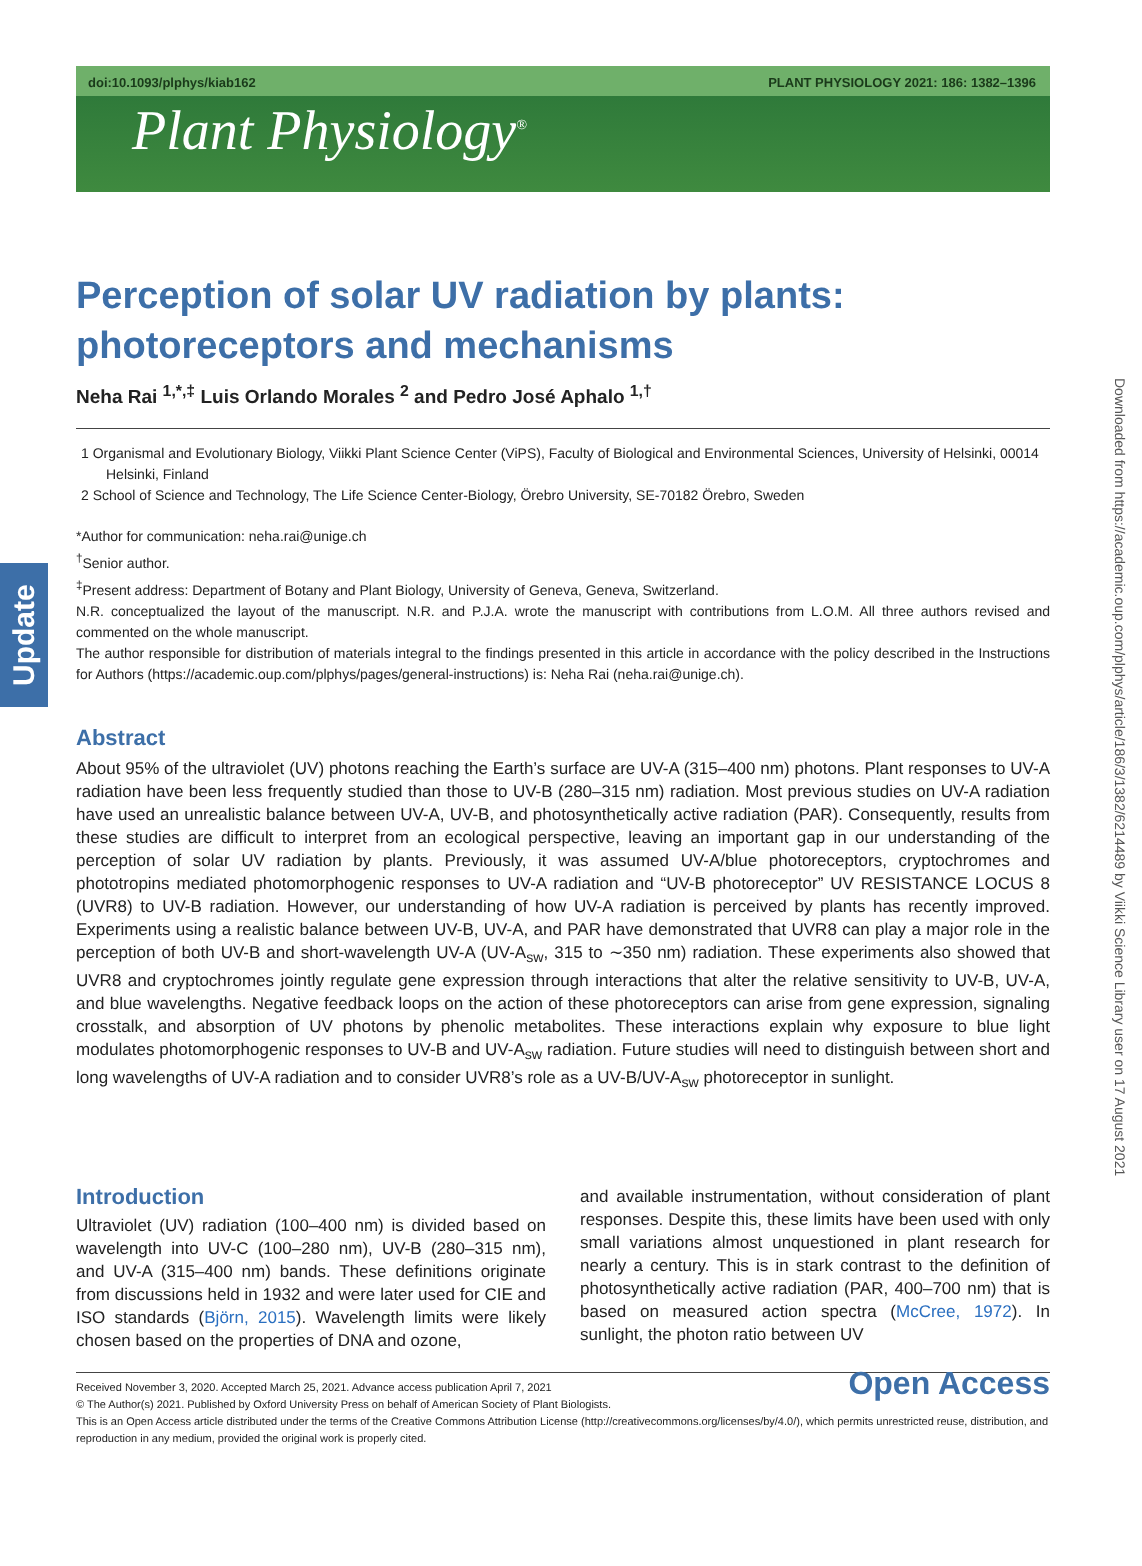Update
Downloaded from https://academic.oup.com/plphys/article/186/3/1382/6214489 by Viikki Science Library user on 17 August 2021
doi:10.1093/plphys/kiab162 PLANT PHYSIOLOGY 2021: 186: 1382–1396
Plant Physiology<sup>®</sup>
Perception of solar UV radiation by plants: photoreceptors and mechanisms
Neha Rai <sup>1,*,‡</sup> Luis Orlando Morales <sup>2</sup> and Pedro José Aphalo <sup>1,†</sup>
1 Organismal and Evolutionary Biology, Viikki Plant Science Center (ViPS), Faculty of Biological and Environmental Sciences, University of Helsinki, 00014 Helsinki, Finland
2 School of Science and Technology, The Life Science Center-Biology, Örebro University, SE-70182 Örebro, Sweden
*Author for communication: neha.rai@unige.ch
<sup>†</sup> Senior author.
<sup>‡</sup> Present address: Department of Botany and Plant Biology, University of Geneva, Geneva, Switzerland.
N.R. conceptualized the layout of the manuscript. N.R. and P.J.A. wrote the manuscript with contributions from L.O.M. All three authors revised and commented on the whole manuscript.
The author responsible for distribution of materials integral to the findings presented in this article in accordance with the policy described in the Instructions for Authors (https://academic.oup.com/plphys/pages/general-instructions) is: Neha Rai (neha.rai@unige.ch).
Abstract
About 95% of the ultraviolet (UV) photons reaching the Earth’s surface are UV-A (315–400 nm) photons. Plant responses to UV-A radiation have been less frequently studied than those to UV-B (280–315 nm) radiation. Most previous studies on UV-A radiation have used an unrealistic balance between UV-A, UV-B, and photosynthetically active radiation (PAR). Consequently, results from these studies are difficult to interpret from an ecological perspective, leaving an important gap in our understanding of the perception of solar UV radiation by plants. Previously, it was assumed UV-A/blue photoreceptors, cryptochromes and phototropins mediated photomorphogenic responses to UV-A radiation and “UV-B photoreceptor” UV RESISTANCE LOCUS 8 (UVR8) to UV-B radiation. However, our understanding of how UV-A radiation is perceived by plants has recently improved. Experiments using a realistic balance between UV-B, UV-A, and PAR have demonstrated that UVR8 can play a major role in the perception of both UV-B and short-wavelength UV-A (UV-A<sub>sw</sub>, 315 to ∼350 nm) radiation. These experiments also showed that UVR8 and cryptochromes jointly regulate gene expression through interactions that alter the relative sensitivity to UV-B, UV-A, and blue wavelengths. Negative feedback loops on the action of these photoreceptors can arise from gene expression, signaling crosstalk, and absorption of UV photons by phenolic metabolites. These interactions explain why exposure to blue light modulates photomorphogenic responses to UV-B and UV-A<sub>sw</sub> radiation. Future studies will need to distinguish between short and long wavelengths of UV-A radiation and to consider UVR8’s role as a UV-B/UV-A<sub>sw</sub> photoreceptor in sunlight.
Introduction
Ultraviolet (UV) radiation (100–400 nm) is divided based on wavelength into UV-C (100–280 nm), UV-B (280–315 nm), and UV-A (315–400 nm) bands. These definitions originate from discussions held in 1932 and were later used for CIE and ISO standards (Björn, 2015). Wavelength limits were likely chosen based on the properties of DNA and ozone,
and available instrumentation, without consideration of plant responses. Despite this, these limits have been used with only small variations almost unquestioned in plant research for nearly a century. This is in stark contrast to the definition of photosynthetically active radiation (PAR, 400–700 nm) that is based on measured action spectra (McCree, 1972). In sunlight, the photon ratio between UV
Received November 3, 2020. Accepted March 25, 2021. Advance access publication April 7, 2021
© The Author(s) 2021. Published by Oxford University Press on behalf of American Society of Plant Biologists.
This is an Open Access article distributed under the terms of the Creative Commons Attribution License (http://creativecommons.org/licenses/by/4.0/), which permits unrestricted reuse, distribution, and reproduction in any medium, provided the original work is properly cited.
Open Access